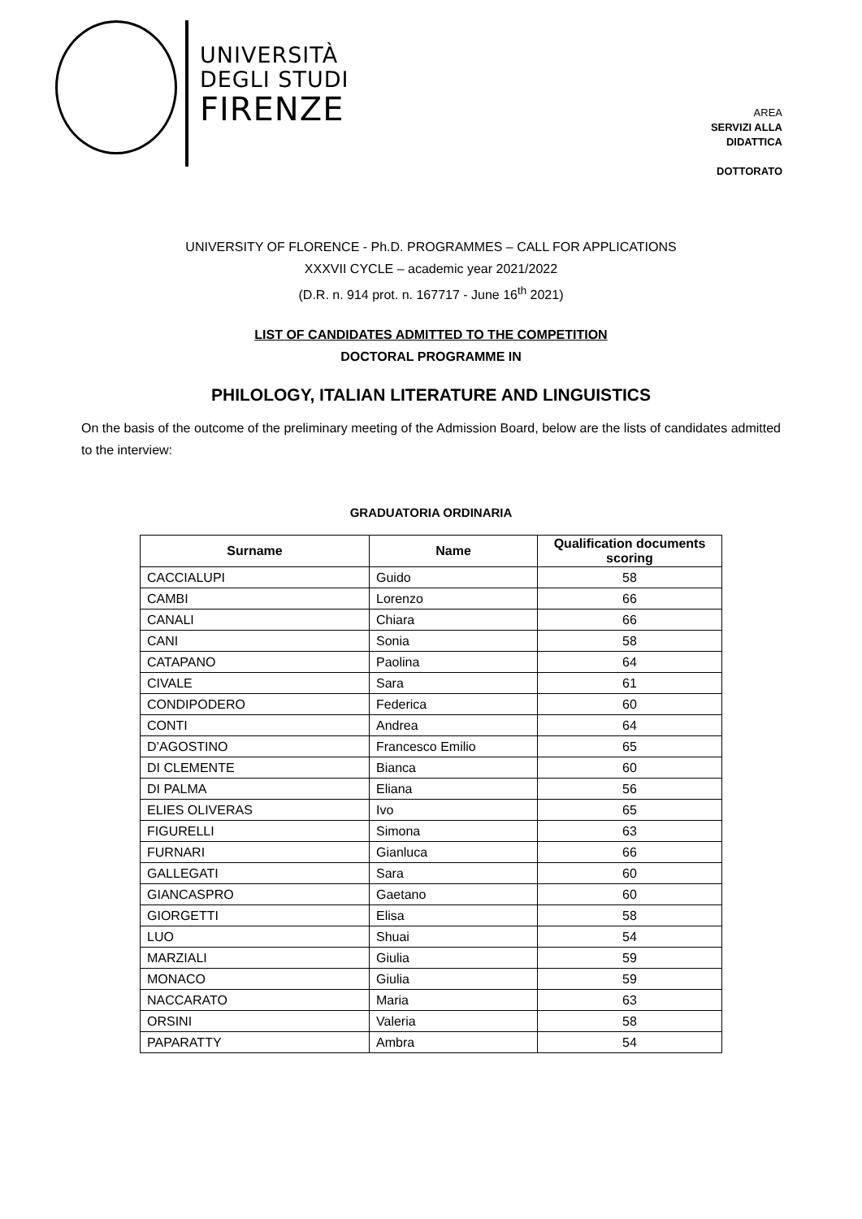UNIVERSITÀ
DEGLI STUDI
FIRENZE
AREA
SERVIZI ALLA
DIDATTICA
DOTTORATO
UNIVERSITY OF FLORENCE - Ph.D. PROGRAMMES – CALL FOR APPLICATIONS
XXXVII CYCLE – academic year 2021/2022
(D.R. n. 914 prot. n. 167717 - June 16<sup>th</sup> 2021)
LIST OF CANDIDATES ADMITTED TO THE COMPETITION
DOCTORAL PROGRAMME IN
PHILOLOGY, ITALIAN LITERATURE AND LINGUISTICS
On the basis of the outcome of the preliminary meeting of the Admission Board, below are the lists of candidates admitted to the interview:
GRADUATORIA ORDINARIA
| Surname | Name | Qualification documents scoring |
| --- | --- | --- |
| CACCIALUPI | Guido | 58 |
| CAMBI | Lorenzo | 66 |
| CANALI | Chiara | 66 |
| CANI | Sonia | 58 |
| CATAPANO | Paolina | 64 |
| CIVALE | Sara | 61 |
| CONDIPODERO | Federica | 60 |
| CONTI | Andrea | 64 |
| D’AGOSTINO | Francesco Emilio | 65 |
| DI CLEMENTE | Bianca | 60 |
| DI PALMA | Eliana | 56 |
| ELIES OLIVERAS | Ivo | 65 |
| FIGURELLI | Simona | 63 |
| FURNARI | Gianluca | 66 |
| GALLEGATI | Sara | 60 |
| GIANCASPRO | Gaetano | 60 |
| GIORGETTI | Elisa | 58 |
| LUO | Shuai | 54 |
| MARZIALI | Giulia | 59 |
| MONACO | Giulia | 59 |
| NACCARATO | Maria | 63 |
| ORSINI | Valeria | 58 |
| PAPARATTY | Ambra | 54 |